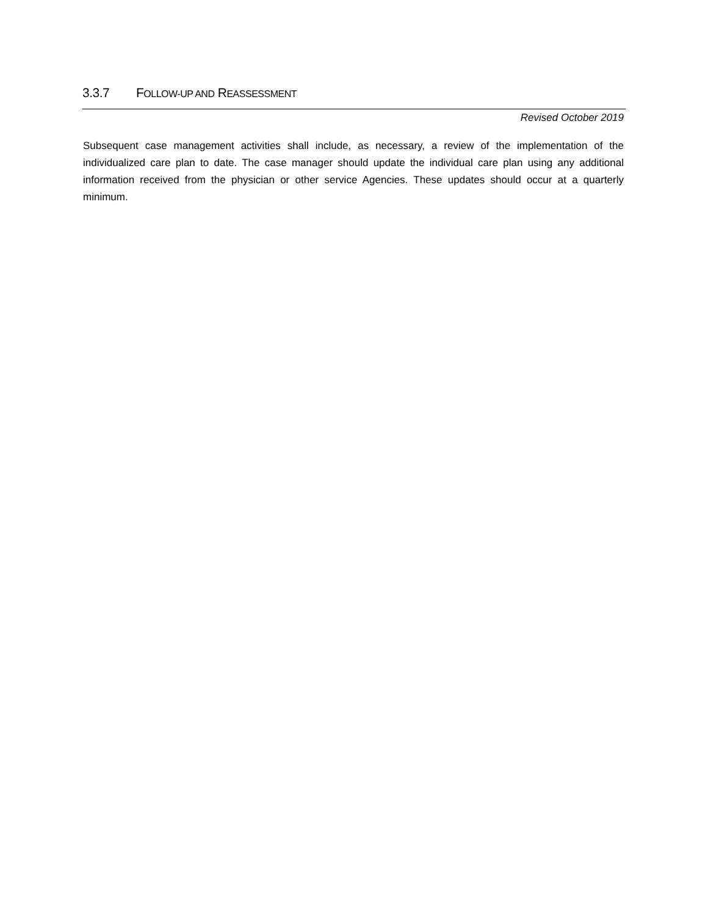3.3.7 FOLLOW-UP AND REASSESSMENT
Revised October 2019
Subsequent case management activities shall include, as necessary, a review of the implementation of the individualized care plan to date. The case manager should update the individual care plan using any additional information received from the physician or other service Agencies. These updates should occur at a quarterly minimum.